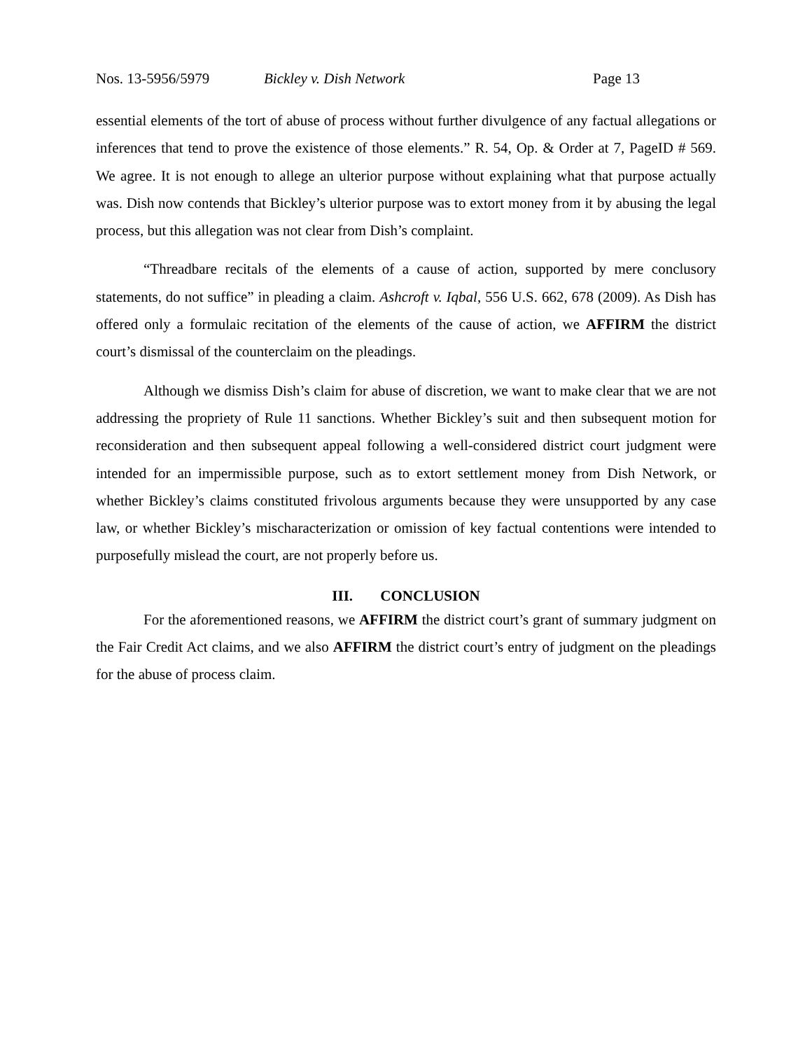Nos. 13-5956/5979 Bickley v. Dish Network Page 13
essential elements of the tort of abuse of process without further divulgence of any factual allegations or inferences that tend to prove the existence of those elements.” R. 54, Op. & Order at 7, PageID # 569. We agree. It is not enough to allege an ulterior purpose without explaining what that purpose actually was. Dish now contends that Bickley’s ulterior purpose was to extort money from it by abusing the legal process, but this allegation was not clear from Dish’s complaint.
“Threadbare recitals of the elements of a cause of action, supported by mere conclusory statements, do not suffice” in pleading a claim. Ashcroft v. Iqbal, 556 U.S. 662, 678 (2009). As Dish has offered only a formulaic recitation of the elements of the cause of action, we AFFIRM the district court’s dismissal of the counterclaim on the pleadings.
Although we dismiss Dish’s claim for abuse of discretion, we want to make clear that we are not addressing the propriety of Rule 11 sanctions. Whether Bickley’s suit and then subsequent motion for reconsideration and then subsequent appeal following a well-considered district court judgment were intended for an impermissible purpose, such as to extort settlement money from Dish Network, or whether Bickley’s claims constituted frivolous arguments because they were unsupported by any case law, or whether Bickley’s mischaracterization or omission of key factual contentions were intended to purposefully mislead the court, are not properly before us.
III. CONCLUSION
For the aforementioned reasons, we AFFIRM the district court’s grant of summary judgment on the Fair Credit Act claims, and we also AFFIRM the district court’s entry of judgment on the pleadings for the abuse of process claim.